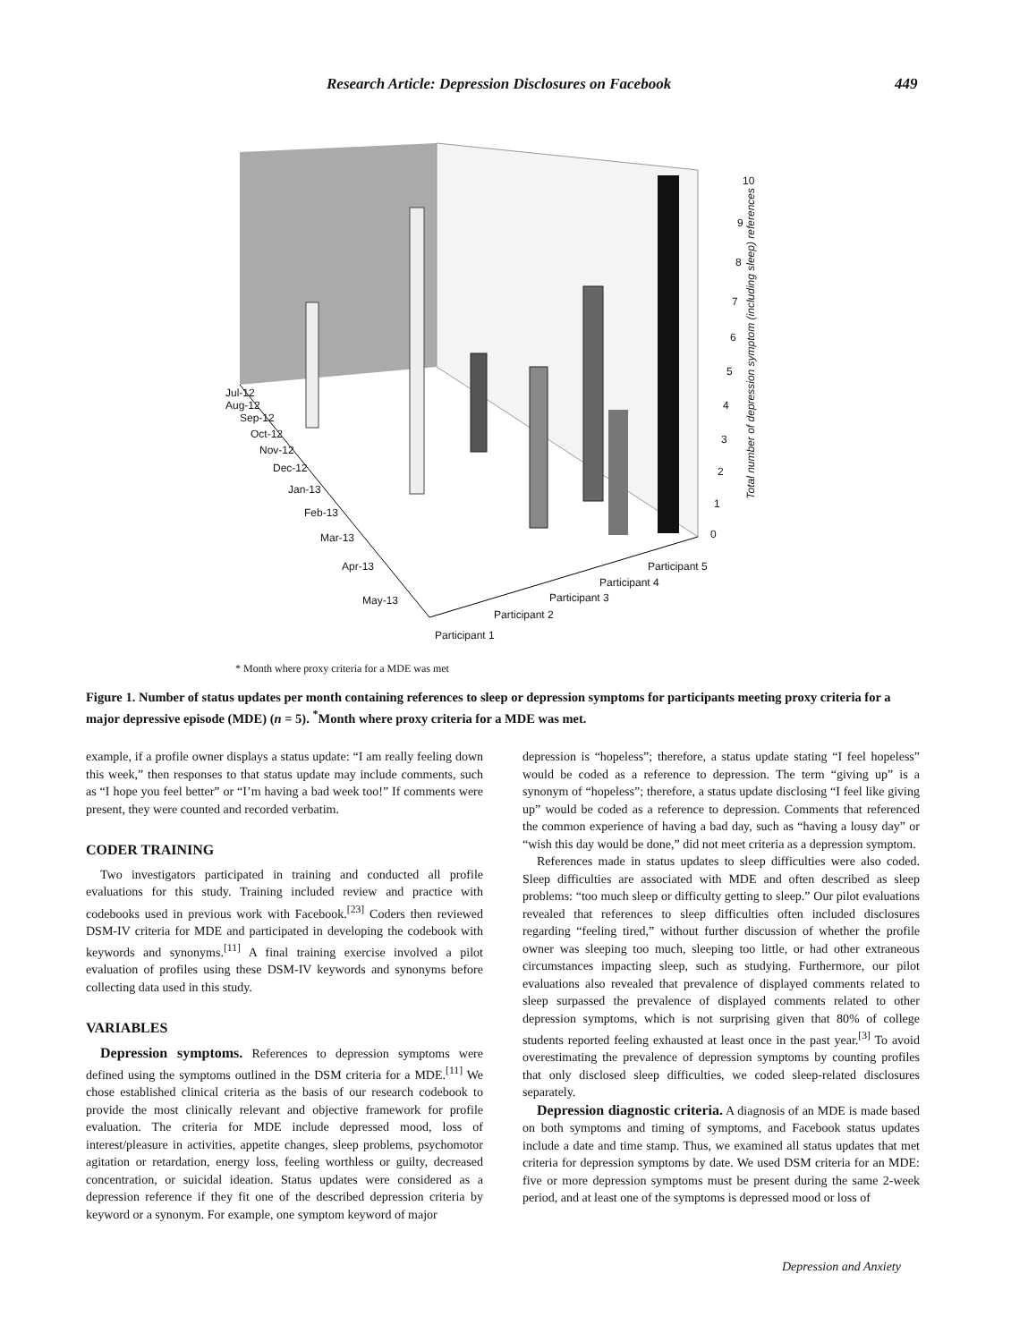Research Article: Depression Disclosures on Facebook 449
Jul-12
Aug-12
Sep-12
Oct-12
Nov-12
Dec-12
Jan-13
Feb-13
Mar-13
Apr-13
May-13
Participant 1
Participant 2
Participant 3
Participant 4
Participant 5
10
9
8
7
6
5
4
3
2
1
0
Total number of depression symptom (including sleep) references
* Month where proxy criteria for a MDE was met
Figure 1. Number of status updates per month containing references to sleep or depression symptoms for participants meeting proxy criteria for a major depressive episode (MDE) (n = 5). <sup>*</sup>Month where proxy criteria for a MDE was met.
example, if a profile owner displays a status update: “I am really feeling down this week,” then responses to that status update may include comments, such as “I hope you feel better” or “I’m having a bad week too!” If comments were present, they were counted and recorded verbatim.
CODER TRAINING
Two investigators participated in training and conducted all profile evaluations for this study. Training included review and practice with codebooks used in previous work with Facebook.<sup>[23]</sup> Coders then reviewed DSM-IV criteria for MDE and participated in developing the codebook with keywords and synonyms.<sup>[11]</sup> A final training exercise involved a pilot evaluation of profiles using these DSM-IV keywords and synonyms before collecting data used in this study.
VARIABLES
Depression symptoms. References to depression symptoms were defined using the symptoms outlined in the DSM criteria for a MDE.<sup>[11]</sup> We chose established clinical criteria as the basis of our research codebook to provide the most clinically relevant and objective framework for profile evaluation. The criteria for MDE include depressed mood, loss of interest/pleasure in activities, appetite changes, sleep problems, psychomotor agitation or retardation, energy loss, feeling worthless or guilty, decreased concentration, or suicidal ideation. Status updates were considered as a depression reference if they fit one of the described depression criteria by keyword or a synonym. For example, one symptom keyword of major
depression is “hopeless”; therefore, a status update stating “I feel hopeless” would be coded as a reference to depression. The term “giving up” is a synonym of “hopeless”; therefore, a status update disclosing “I feel like giving up” would be coded as a reference to depression. Comments that referenced the common experience of having a bad day, such as “having a lousy day” or “wish this day would be done,” did not meet criteria as a depression symptom.
References made in status updates to sleep difficulties were also coded. Sleep difficulties are associated with MDE and often described as sleep problems: “too much sleep or difficulty getting to sleep.” Our pilot evaluations revealed that references to sleep difficulties often included disclosures regarding “feeling tired,” without further discussion of whether the profile owner was sleeping too much, sleeping too little, or had other extraneous circumstances impacting sleep, such as studying. Furthermore, our pilot evaluations also revealed that prevalence of displayed comments related to sleep surpassed the prevalence of displayed comments related to other depression symptoms, which is not surprising given that 80% of college students reported feeling exhausted at least once in the past year.<sup>[3]</sup> To avoid overestimating the prevalence of depression symptoms by counting profiles that only disclosed sleep difficulties, we coded sleep-related disclosures separately.
Depression diagnostic criteria. A diagnosis of an MDE is made based on both symptoms and timing of symptoms, and Facebook status updates include a date and time stamp. Thus, we examined all status updates that met criteria for depression symptoms by date. We used DSM criteria for an MDE: five or more depression symptoms must be present during the same 2-week period, and at least one of the symptoms is depressed mood or loss of
Depression and Anxiety